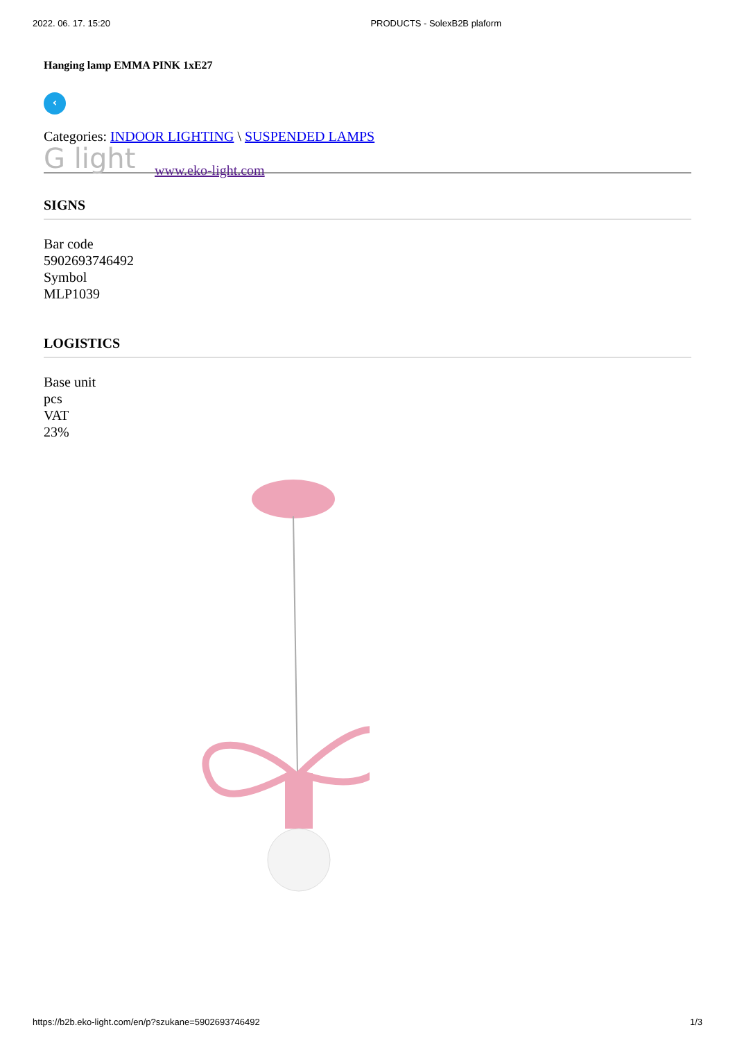2022. 06. 17. 15:20 PRODUCTS - SolexB2B plaform
Hanging lamp EMMA PINK 1xE27
‹
Categories: INDOOR LIGHTING \ SUSPENDED LAMPS
G light www.eko-light.com
SIGNS
Bar code
5902693746492
Symbol
MLP1039
LOGISTICS
Base unit
pcs
VAT
23%
https://b2b.eko-light.com/en/p?szukane=5902693746492 1/3